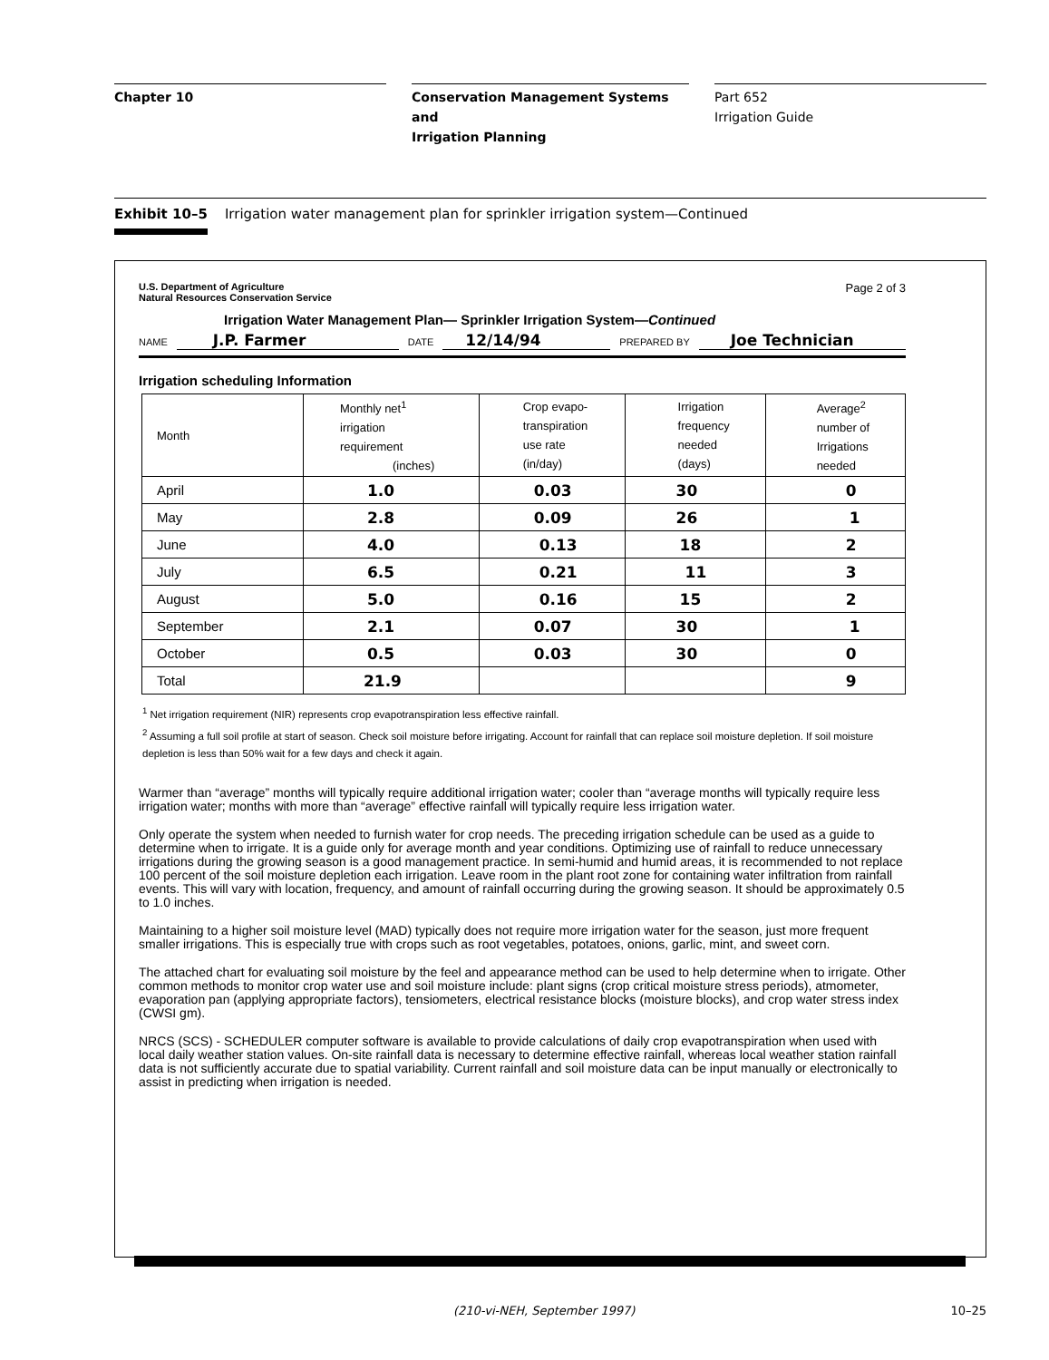Chapter 10 Conservation Management Systems and
Irrigation Planning
Part 652
Irrigation Guide
Exhibit 10–5 Irrigation water management plan for sprinkler irrigation system—Continued
U.S. Department of Agriculture
Natural Resources Conservation Service
Page 2 of 3
Irrigation Water Management Plan— Sprinkler Irrigation System—Continued
NAME J.P. Farmer DATE 12/14/94 PREPARED BY Joe Technician
Irrigation scheduling Information
| Month | Monthly net<sup>1</sup> irrigation requirement (inches) | Crop evapo- transpiration use rate (in/day) | Irrigation frequency needed (days) | Average<sup>2</sup> number of Irrigations needed |
| April | 1.0 | 0.03 | 30 | 0 |
| May | 2.8 | 0.09 | 26 | 1 |
| June | 4.0 | 0.13 | 18 | 2 |
| July | 6.5 | 0.21 | 11 | 3 |
| August | 5.0 | 0.16 | 15 | 2 |
| September | 2.1 | 0.07 | 30 | 1 |
| October | 0.5 | 0.03 | 30 | 0 |
| Total | 21.9 | | | 9 |
<sup>1</sup> Net irrigation requirement (NIR) represents crop evapotranspiration less effective rainfall.
<sup>2</sup> Assuming a full soil profile at start of season. Check soil moisture before irrigating. Account for rainfall that can replace soil moisture depletion. If soil moisture depletion is less than 50% wait for a few days and check it again.
Warmer than “average” months will typically require additional irrigation water; cooler than “average months will typically require less irrigation water; months with more than “average” effective rainfall will typically require less irrigation water.
Only operate the system when needed to furnish water for crop needs. The preceding irrigation schedule can be used as a guide to determine when to irrigate. It is a guide only for average month and year conditions. Optimizing use of rainfall to reduce unnecessary irrigations during the growing season is a good management practice. In semi-humid and humid areas, it is recommended to not replace 100 percent of the soil moisture depletion each irrigation. Leave room in the plant root zone for containing water infiltration from rainfall events. This will vary with location, frequency, and amount of rainfall occurring during the growing season. It should be approximately 0.5 to 1.0 inches.
Maintaining to a higher soil moisture level (MAD) typically does not require more irrigation water for the season, just more frequent smaller irrigations. This is especially true with crops such as root vegetables, potatoes, onions, garlic, mint, and sweet corn.
The attached chart for evaluating soil moisture by the feel and appearance method can be used to help determine when to irrigate. Other common methods to monitor crop water use and soil moisture include: plant signs (crop critical moisture stress periods), atmometer, evaporation pan (applying appropriate factors), tensiometers, electrical resistance blocks (moisture blocks), and crop water stress index (CWSI gm).
NRCS (SCS) - SCHEDULER computer software is available to provide calculations of daily crop evapotranspiration when used with local daily weather station values. On-site rainfall data is necessary to determine effective rainfall, whereas local weather station rainfall data is not sufficiently accurate due to spatial variability. Current rainfall and soil moisture data can be input manually or electronically to assist in predicting when irrigation is needed.
(210-vi-NEH, September 1997) 10–25